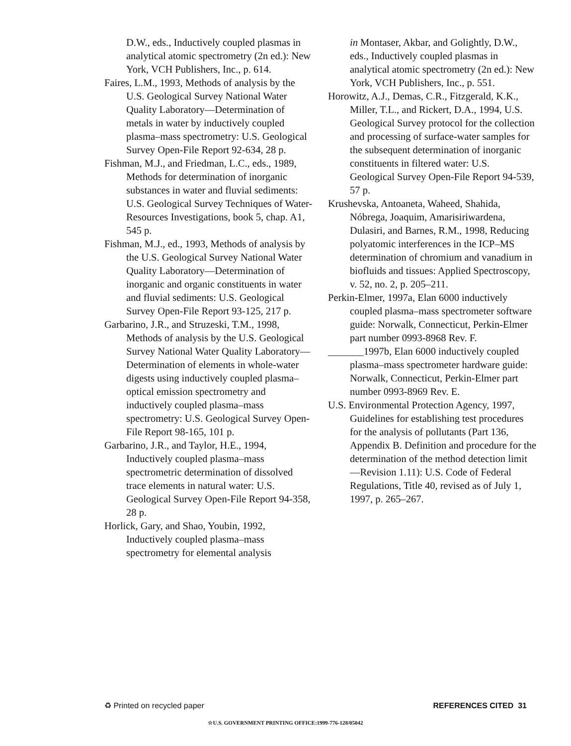D.W., eds., Inductively coupled plasmas in analytical atomic spectrometry (2n ed.): New York, VCH Publishers, Inc., p. 614.
Faires, L.M., 1993, Methods of analysis by the U.S. Geological Survey National Water Quality Laboratory—Determination of metals in water by inductively coupled plasma–mass spectrometry: U.S. Geological Survey Open-File Report 92-634, 28 p.
Fishman, M.J., and Friedman, L.C., eds., 1989, Methods for determination of inorganic substances in water and fluvial sediments: U.S. Geological Survey Techniques of Water-Resources Investigations, book 5, chap. A1, 545 p.
Fishman, M.J., ed., 1993, Methods of analysis by the U.S. Geological Survey National Water Quality Laboratory—Determination of inorganic and organic constituents in water and fluvial sediments: U.S. Geological Survey Open-File Report 93-125, 217 p.
Garbarino, J.R., and Struzeski, T.M., 1998, Methods of analysis by the U.S. Geological Survey National Water Quality Laboratory—Determination of elements in whole-water digests using inductively coupled plasma–optical emission spectrometry and inductively coupled plasma–mass spectrometry: U.S. Geological Survey Open-File Report 98-165, 101 p.
Garbarino, J.R., and Taylor, H.E., 1994, Inductively coupled plasma–mass spectrometric determination of dissolved trace elements in natural water: U.S. Geological Survey Open-File Report 94-358, 28 p.
Horlick, Gary, and Shao, Youbin, 1992, Inductively coupled plasma–mass spectrometry for elemental analysis
in Montaser, Akbar, and Golightly, D.W., eds., Inductively coupled plasmas in analytical atomic spectrometry (2n ed.): New York, VCH Publishers, Inc., p. 551.
Horowitz, A.J., Demas, C.R., Fitzgerald, K.K., Miller, T.L., and Rickert, D.A., 1994, U.S. Geological Survey protocol for the collection and processing of surface-water samples for the subsequent determination of inorganic constituents in filtered water: U.S. Geological Survey Open-File Report 94-539, 57 p.
Krushevska, Antoaneta, Waheed, Shahida, Nóbrega, Joaquim, Amarisiriwardena, Dulasiri, and Barnes, R.M., 1998, Reducing polyatomic interferences in the ICP–MS determination of chromium and vanadium in biofluids and tissues: Applied Spectroscopy, v. 52, no. 2, p. 205–211.
Perkin-Elmer, 1997a, Elan 6000 inductively coupled plasma–mass spectrometer software guide: Norwalk, Connecticut, Perkin-Elmer part number 0993-8968 Rev. F.
_______1997b, Elan 6000 inductively coupled plasma–mass spectrometer hardware guide: Norwalk, Connecticut, Perkin-Elmer part number 0993-8969 Rev. E.
U.S. Environmental Protection Agency, 1997, Guidelines for establishing test procedures for the analysis of pollutants (Part 136, Appendix B. Definition and procedure for the determination of the method detection limit—Revision 1.11): U.S. Code of Federal Regulations, Title 40, revised as of July 1, 1997, p. 265–267.
♻ Printed on recycled paper REFERENCES CITED 31
☆U.S. GOVERNMENT PRINTING OFFICE:1999-776-128/05042